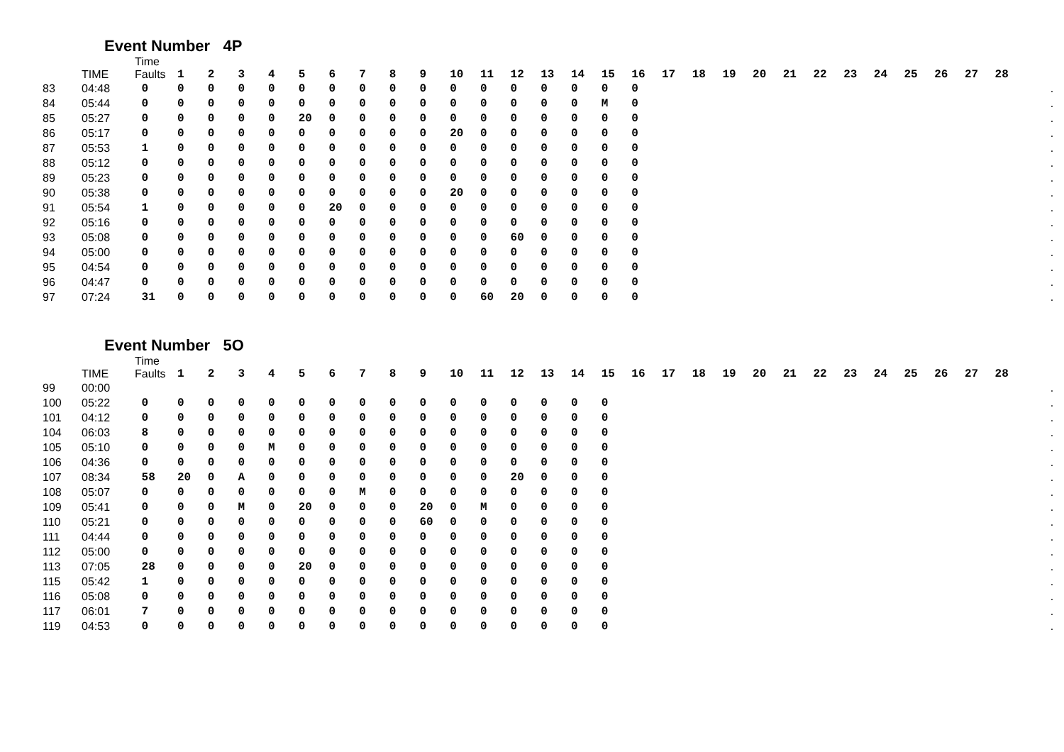Event Number 4P
| | TIME | Time Faults | 1 | 2 | 3 | 4 | 5 | 6 | 7 | 8 | 9 | 10 | 11 | 12 | 13 | 14 | 15 | 16 | 17 | 18 | 19 | 20 | 21 | 22 | 23 | 24 | 25 | 26 | 27 | 28 | |
| --- | --- | --- | --- | --- | --- | --- | --- | --- | --- | --- | --- | --- | --- | --- | --- | --- | --- | --- | --- | --- | --- | --- | --- | --- | --- | --- | --- | --- | --- | --- | --- |
| 83 | 04:48 | 0 | 0 | 0 | 0 | 0 | 0 | 0 | 0 | 0 | 0 | 0 | 0 | 0 | 0 | 0 | 0 | 0 | | | | | | | | | | | | | . |
| 84 | 05:44 | 0 | 0 | 0 | 0 | 0 | 0 | 0 | 0 | 0 | 0 | 0 | 0 | 0 | 0 | 0 | M | 0 | | | | | | | | | | | | | . |
| 85 | 05:27 | 0 | 0 | 0 | 0 | 0 | 20 | 0 | 0 | 0 | 0 | 0 | 0 | 0 | 0 | 0 | 0 | 0 | | | | | | | | | | | | | . |
| 86 | 05:17 | 0 | 0 | 0 | 0 | 0 | 0 | 0 | 0 | 0 | 0 | 20 | 0 | 0 | 0 | 0 | 0 | 0 | | | | | | | | | | | | | . |
| 87 | 05:53 | 1 | 0 | 0 | 0 | 0 | 0 | 0 | 0 | 0 | 0 | 0 | 0 | 0 | 0 | 0 | 0 | 0 | | | | | | | | | | | | | . |
| 88 | 05:12 | 0 | 0 | 0 | 0 | 0 | 0 | 0 | 0 | 0 | 0 | 0 | 0 | 0 | 0 | 0 | 0 | 0 | | | | | | | | | | | | | . |
| 89 | 05:23 | 0 | 0 | 0 | 0 | 0 | 0 | 0 | 0 | 0 | 0 | 0 | 0 | 0 | 0 | 0 | 0 | 0 | | | | | | | | | | | | | . |
| 90 | 05:38 | 0 | 0 | 0 | 0 | 0 | 0 | 0 | 0 | 0 | 0 | 20 | 0 | 0 | 0 | 0 | 0 | 0 | | | | | | | | | | | | | . |
| 91 | 05:54 | 1 | 0 | 0 | 0 | 0 | 0 | 20 | 0 | 0 | 0 | 0 | 0 | 0 | 0 | 0 | 0 | 0 | | | | | | | | | | | | | . |
| 92 | 05:16 | 0 | 0 | 0 | 0 | 0 | 0 | 0 | 0 | 0 | 0 | 0 | 0 | 0 | 0 | 0 | 0 | 0 | | | | | | | | | | | | | . |
| 93 | 05:08 | 0 | 0 | 0 | 0 | 0 | 0 | 0 | 0 | 0 | 0 | 0 | 0 | 60 | 0 | 0 | 0 | 0 | | | | | | | | | | | | | . |
| 94 | 05:00 | 0 | 0 | 0 | 0 | 0 | 0 | 0 | 0 | 0 | 0 | 0 | 0 | 0 | 0 | 0 | 0 | 0 | | | | | | | | | | | | | . |
| 95 | 04:54 | 0 | 0 | 0 | 0 | 0 | 0 | 0 | 0 | 0 | 0 | 0 | 0 | 0 | 0 | 0 | 0 | 0 | | | | | | | | | | | | | . |
| 96 | 04:47 | 0 | 0 | 0 | 0 | 0 | 0 | 0 | 0 | 0 | 0 | 0 | 0 | 0 | 0 | 0 | 0 | 0 | | | | | | | | | | | | | . |
| 97 | 07:24 | 31 | 0 | 0 | 0 | 0 | 0 | 0 | 0 | 0 | 0 | 0 | 60 | 20 | 0 | 0 | 0 | 0 | | | | | | | | | | | | | . |
Event Number 5O
| | TIME | Time Faults | 1 | 2 | 3 | 4 | 5 | 6 | 7 | 8 | 9 | 10 | 11 | 12 | 13 | 14 | 15 | 16 | 17 | 18 | 19 | 20 | 21 | 22 | 23 | 24 | 25 | 26 | 27 | 28 | |
| --- | --- | --- | --- | --- | --- | --- | --- | --- | --- | --- | --- | --- | --- | --- | --- | --- | --- | --- | --- | --- | --- | --- | --- | --- | --- | --- | --- | --- | --- | --- | --- |
| 99 | 00:00 | | | | | | | | | | | | | | | | | | | | | | | | | | | | | | . |
| 100 | 05:22 | 0 | 0 | 0 | 0 | 0 | 0 | 0 | 0 | 0 | 0 | 0 | 0 | 0 | 0 | 0 | 0 | | | | | | | | | | | | | | . |
| 101 | 04:12 | 0 | 0 | 0 | 0 | 0 | 0 | 0 | 0 | 0 | 0 | 0 | 0 | 0 | 0 | 0 | 0 | | | | | | | | | | | | | | . |
| 104 | 06:03 | 8 | 0 | 0 | 0 | 0 | 0 | 0 | 0 | 0 | 0 | 0 | 0 | 0 | 0 | 0 | 0 | | | | | | | | | | | | | | . |
| 105 | 05:10 | 0 | 0 | 0 | 0 | M | 0 | 0 | 0 | 0 | 0 | 0 | 0 | 0 | 0 | 0 | 0 | | | | | | | | | | | | | | . |
| 106 | 04:36 | 0 | 0 | 0 | 0 | 0 | 0 | 0 | 0 | 0 | 0 | 0 | 0 | 0 | 0 | 0 | 0 | | | | | | | | | | | | | | . |
| 107 | 08:34 | 58 | 20 | 0 | A | 0 | 0 | 0 | 0 | 0 | 0 | 0 | 0 | 20 | 0 | 0 | 0 | | | | | | | | | | | | | | . |
| 108 | 05:07 | 0 | 0 | 0 | 0 | 0 | 0 | 0 | M | 0 | 0 | 0 | 0 | 0 | 0 | 0 | 0 | | | | | | | | | | | | | | . |
| 109 | 05:41 | 0 | 0 | 0 | M | 0 | 20 | 0 | 0 | 0 | 20 | 0 | M | 0 | 0 | 0 | 0 | | | | | | | | | | | | | | . |
| 110 | 05:21 | 0 | 0 | 0 | 0 | 0 | 0 | 0 | 0 | 0 | 60 | 0 | 0 | 0 | 0 | 0 | 0 | | | | | | | | | | | | | | . |
| 111 | 04:44 | 0 | 0 | 0 | 0 | 0 | 0 | 0 | 0 | 0 | 0 | 0 | 0 | 0 | 0 | 0 | 0 | | | | | | | | | | | | | | . |
| 112 | 05:00 | 0 | 0 | 0 | 0 | 0 | 0 | 0 | 0 | 0 | 0 | 0 | 0 | 0 | 0 | 0 | 0 | | | | | | | | | | | | | | . |
| 113 | 07:05 | 28 | 0 | 0 | 0 | 0 | 20 | 0 | 0 | 0 | 0 | 0 | 0 | 0 | 0 | 0 | 0 | | | | | | | | | | | | | | . |
| 115 | 05:42 | 1 | 0 | 0 | 0 | 0 | 0 | 0 | 0 | 0 | 0 | 0 | 0 | 0 | 0 | 0 | 0 | | | | | | | | | | | | | | . |
| 116 | 05:08 | 0 | 0 | 0 | 0 | 0 | 0 | 0 | 0 | 0 | 0 | 0 | 0 | 0 | 0 | 0 | 0 | | | | | | | | | | | | | | . |
| 117 | 06:01 | 7 | 0 | 0 | 0 | 0 | 0 | 0 | 0 | 0 | 0 | 0 | 0 | 0 | 0 | 0 | 0 | | | | | | | | | | | | | | . |
| 119 | 04:53 | 0 | 0 | 0 | 0 | 0 | 0 | 0 | 0 | 0 | 0 | 0 | 0 | 0 | 0 | 0 | 0 | | | | | | | | | | | | | | . |